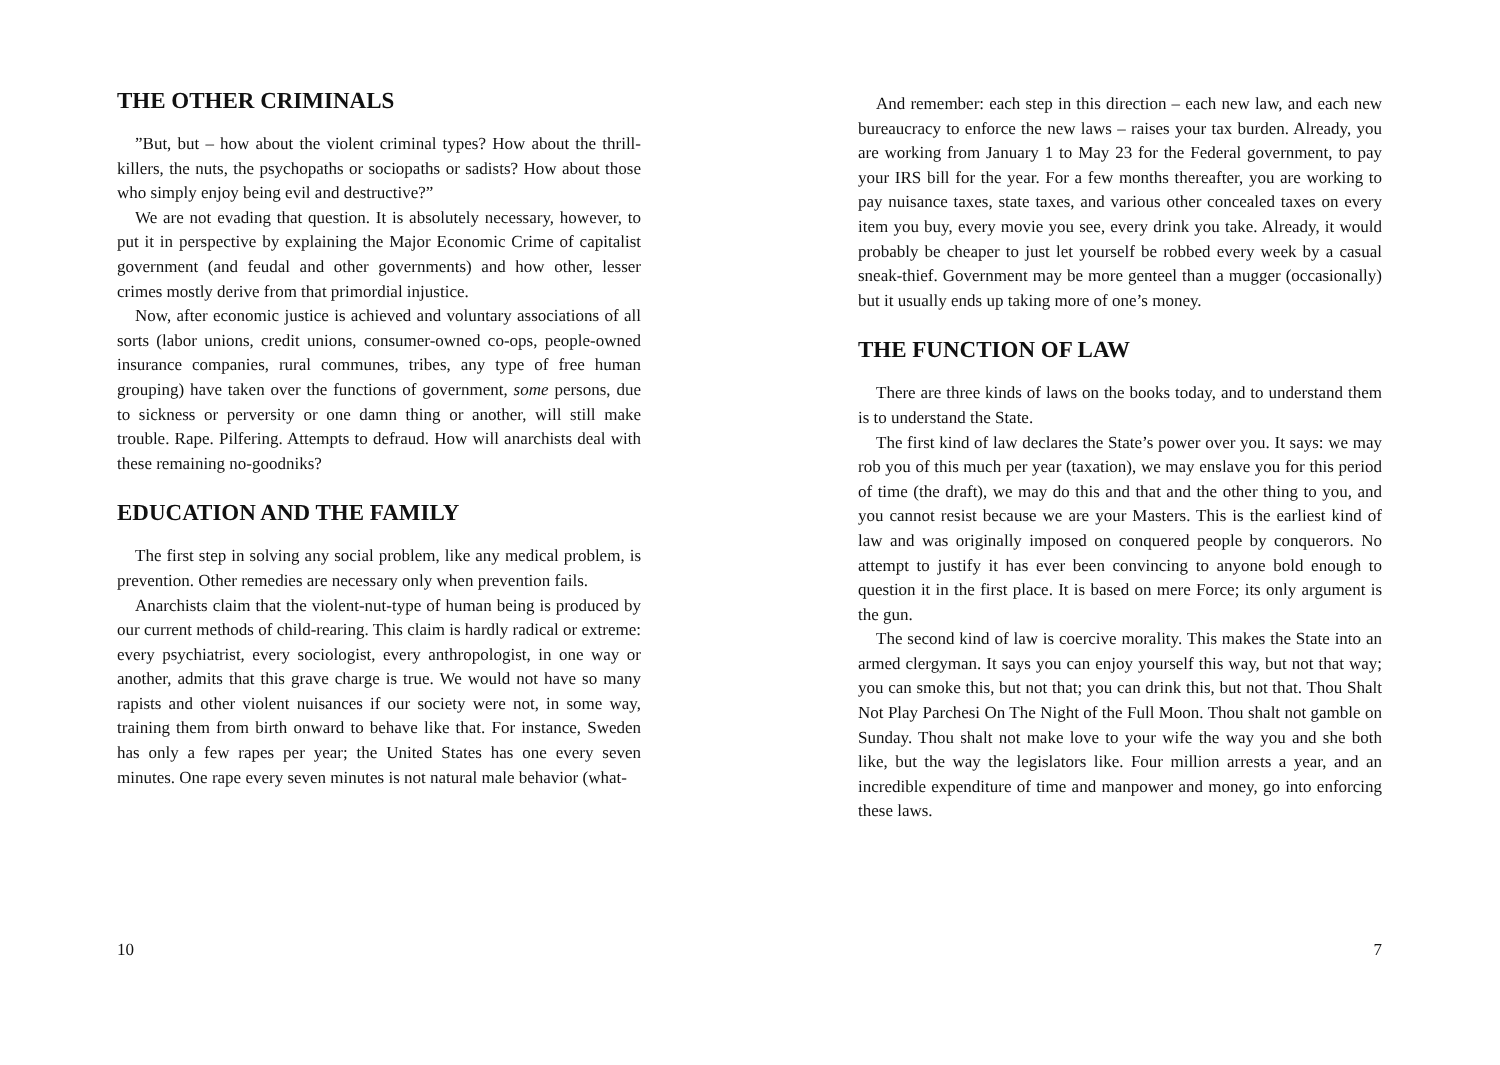THE OTHER CRIMINALS
”But, but – how about the violent criminal types? How about the thrill-killers, the nuts, the psychopaths or sociopaths or sadists? How about those who simply enjoy being evil and destructive?”
We are not evading that question. It is absolutely necessary, however, to put it in perspective by explaining the Major Economic Crime of capitalist government (and feudal and other governments) and how other, lesser crimes mostly derive from that primordial injustice.
Now, after economic justice is achieved and voluntary associations of all sorts (labor unions, credit unions, consumer-owned co-ops, people-owned insurance companies, rural communes, tribes, any type of free human grouping) have taken over the functions of government, some persons, due to sickness or perversity or one damn thing or another, will still make trouble. Rape. Pilfering. Attempts to defraud. How will anarchists deal with these remaining no-goodniks?
EDUCATION AND THE FAMILY
The first step in solving any social problem, like any medical problem, is prevention. Other remedies are necessary only when prevention fails.
Anarchists claim that the violent-nut-type of human being is produced by our current methods of child-rearing. This claim is hardly radical or extreme: every psychiatrist, every sociologist, every anthropologist, in one way or another, admits that this grave charge is true. We would not have so many rapists and other violent nuisances if our society were not, in some way, training them from birth onward to behave like that. For instance, Sweden has only a few rapes per year; the United States has one every seven minutes. One rape every seven minutes is not natural male behavior (what-
10
And remember: each step in this direction – each new law, and each new bureaucracy to enforce the new laws – raises your tax burden. Already, you are working from January 1 to May 23 for the Federal government, to pay your IRS bill for the year. For a few months thereafter, you are working to pay nuisance taxes, state taxes, and various other concealed taxes on every item you buy, every movie you see, every drink you take. Already, it would probably be cheaper to just let yourself be robbed every week by a casual sneak-thief. Government may be more genteel than a mugger (occasionally) but it usually ends up taking more of one’s money.
THE FUNCTION OF LAW
There are three kinds of laws on the books today, and to understand them is to understand the State.
The first kind of law declares the State’s power over you. It says: we may rob you of this much per year (taxation), we may enslave you for this period of time (the draft), we may do this and that and the other thing to you, and you cannot resist because we are your Masters. This is the earliest kind of law and was originally imposed on conquered people by conquerors. No attempt to justify it has ever been convincing to anyone bold enough to question it in the first place. It is based on mere Force; its only argument is the gun.
The second kind of law is coercive morality. This makes the State into an armed clergyman. It says you can enjoy yourself this way, but not that way; you can smoke this, but not that; you can drink this, but not that. Thou Shalt Not Play Parchesi On The Night of the Full Moon. Thou shalt not gamble on Sunday. Thou shalt not make love to your wife the way you and she both like, but the way the legislators like. Four million arrests a year, and an incredible expenditure of time and manpower and money, go into enforcing these laws.
7